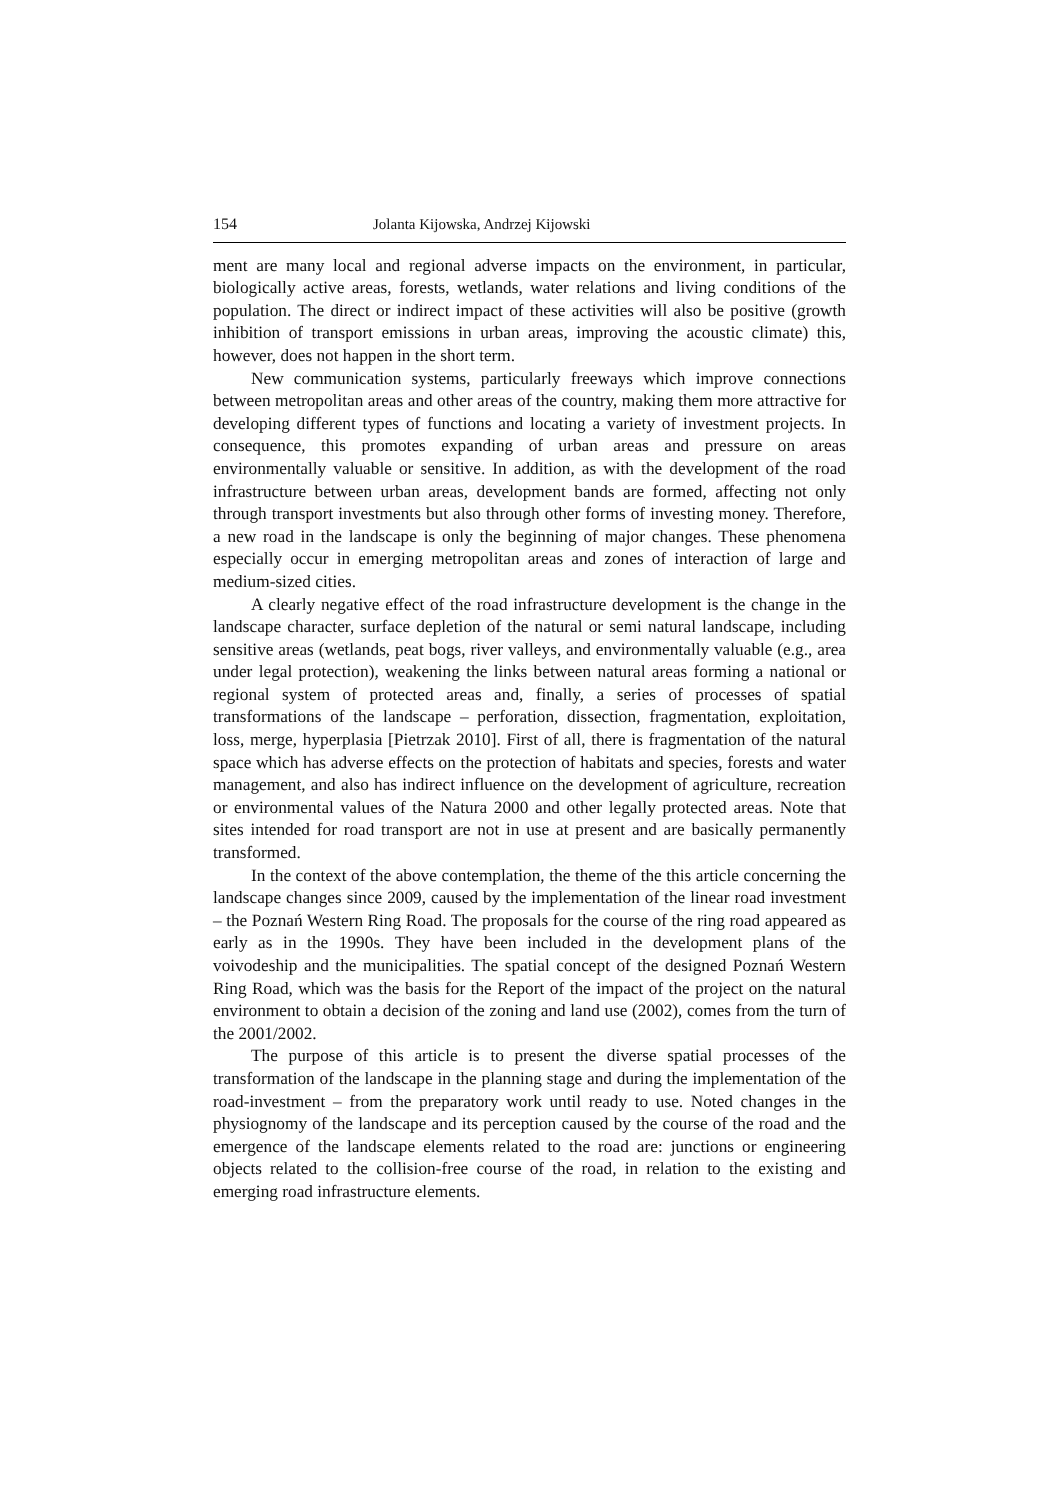154 Jolanta Kijowska, Andrzej Kijowski
ment are many local and regional adverse impacts on the environment, in particular, biologically active areas, forests, wetlands, water relations and living conditions of the population. The direct or indirect impact of these activities will also be positive (growth inhibition of transport emissions in urban areas, improving the acoustic climate) this, however, does not happen in the short term.
New communication systems, particularly freeways which improve connections between metropolitan areas and other areas of the country, making them more attractive for developing different types of functions and locating a variety of investment projects. In consequence, this promotes expanding of urban areas and pressure on areas environmentally valuable or sensitive. In addition, as with the development of the road infrastructure between urban areas, development bands are formed, affecting not only through transport investments but also through other forms of investing money. Therefore, a new road in the landscape is only the beginning of major changes. These phenomena especially occur in emerging metropolitan areas and zones of interaction of large and medium-sized cities.
A clearly negative effect of the road infrastructure development is the change in the landscape character, surface depletion of the natural or semi natural landscape, including sensitive areas (wetlands, peat bogs, river valleys, and environmentally valuable (e.g., area under legal protection), weakening the links between natural areas forming a national or regional system of protected areas and, finally, a series of processes of spatial transformations of the landscape – perforation, dissection, fragmentation, exploitation, loss, merge, hyperplasia [Pietrzak 2010]. First of all, there is fragmentation of the natural space which has adverse effects on the protection of habitats and species, forests and water management, and also has indirect influence on the development of agriculture, recreation or environmental values of the Natura 2000 and other legally protected areas. Note that sites intended for road transport are not in use at present and are basically permanently transformed.
In the context of the above contemplation, the theme of the this article concerning the landscape changes since 2009, caused by the implementation of the linear road investment – the Poznań Western Ring Road. The proposals for the course of the ring road appeared as early as in the 1990s. They have been included in the development plans of the voivodeship and the municipalities. The spatial concept of the designed Poznań Western Ring Road, which was the basis for the Report of the impact of the project on the natural environment to obtain a decision of the zoning and land use (2002), comes from the turn of the 2001/2002.
The purpose of this article is to present the diverse spatial processes of the transformation of the landscape in the planning stage and during the implementation of the road-investment – from the preparatory work until ready to use. Noted changes in the physiognomy of the landscape and its perception caused by the course of the road and the emergence of the landscape elements related to the road are: junctions or engineering objects related to the collision-free course of the road, in relation to the existing and emerging road infrastructure elements.